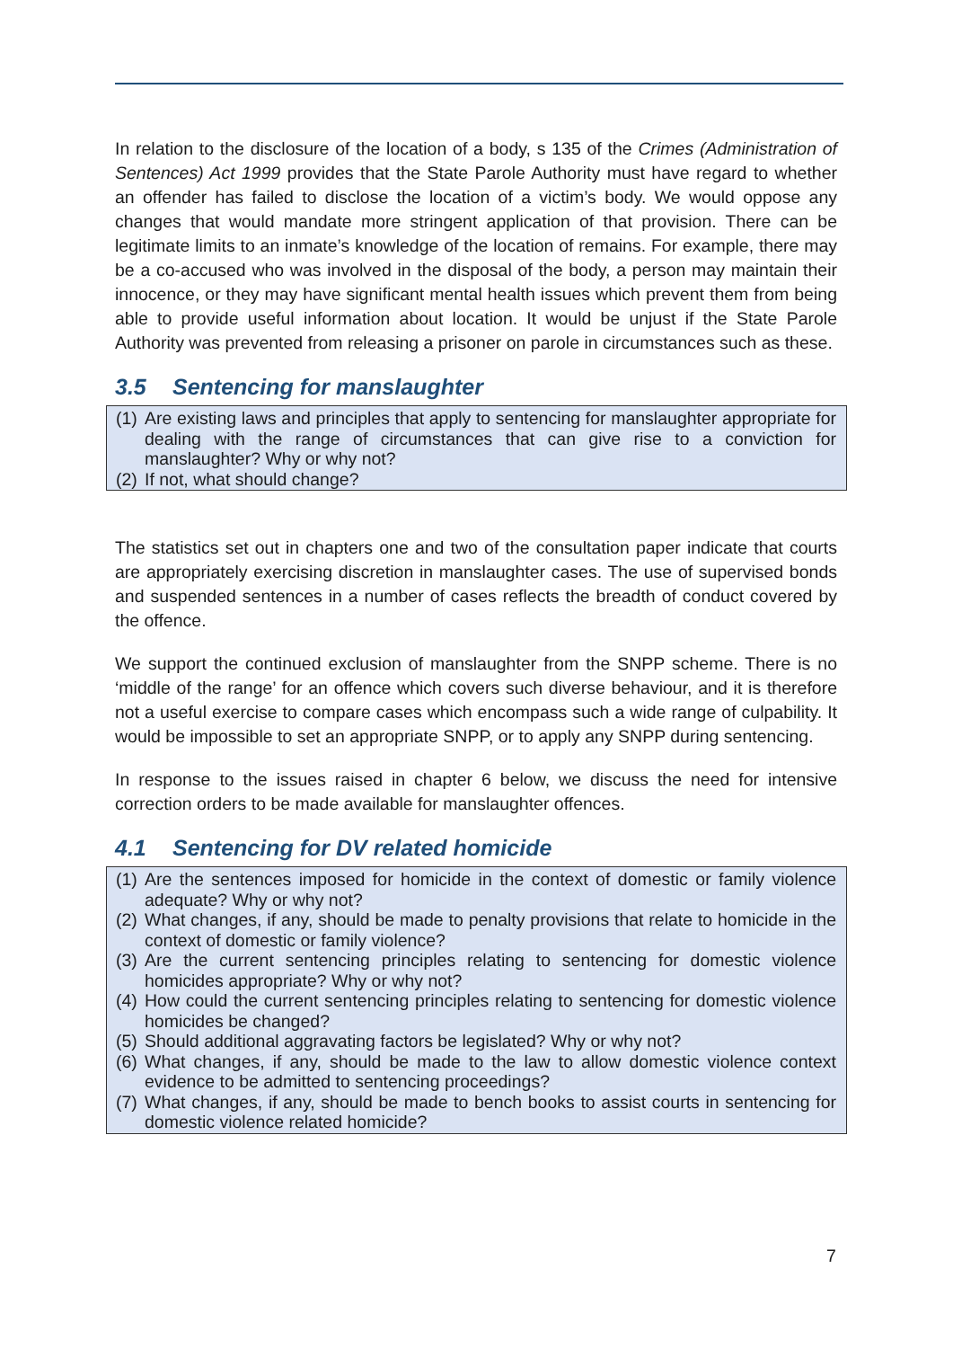In relation to the disclosure of the location of a body, s 135 of the Crimes (Administration of Sentences) Act 1999 provides that the State Parole Authority must have regard to whether an offender has failed to disclose the location of a victim’s body. We would oppose any changes that would mandate more stringent application of that provision. There can be legitimate limits to an inmate’s knowledge of the location of remains. For example, there may be a co-accused who was involved in the disposal of the body, a person may maintain their innocence, or they may have significant mental health issues which prevent them from being able to provide useful information about location. It would be unjust if the State Parole Authority was prevented from releasing a prisoner on parole in circumstances such as these.
3.5 Sentencing for manslaughter
(1) Are existing laws and principles that apply to sentencing for manslaughter appropriate for dealing with the range of circumstances that can give rise to a conviction for manslaughter? Why or why not?
(2) If not, what should change?
The statistics set out in chapters one and two of the consultation paper indicate that courts are appropriately exercising discretion in manslaughter cases. The use of supervised bonds and suspended sentences in a number of cases reflects the breadth of conduct covered by the offence.
We support the continued exclusion of manslaughter from the SNPP scheme. There is no ‘middle of the range’ for an offence which covers such diverse behaviour, and it is therefore not a useful exercise to compare cases which encompass such a wide range of culpability. It would be impossible to set an appropriate SNPP, or to apply any SNPP during sentencing.
In response to the issues raised in chapter 6 below, we discuss the need for intensive correction orders to be made available for manslaughter offences.
4.1 Sentencing for DV related homicide
(1) Are the sentences imposed for homicide in the context of domestic or family violence adequate? Why or why not?
(2) What changes, if any, should be made to penalty provisions that relate to homicide in the context of domestic or family violence?
(3) Are the current sentencing principles relating to sentencing for domestic violence homicides appropriate? Why or why not?
(4) How could the current sentencing principles relating to sentencing for domestic violence homicides be changed?
(5) Should additional aggravating factors be legislated? Why or why not?
(6) What changes, if any, should be made to the law to allow domestic violence context evidence to be admitted to sentencing proceedings?
(7) What changes, if any, should be made to bench books to assist courts in sentencing for domestic violence related homicide?
7